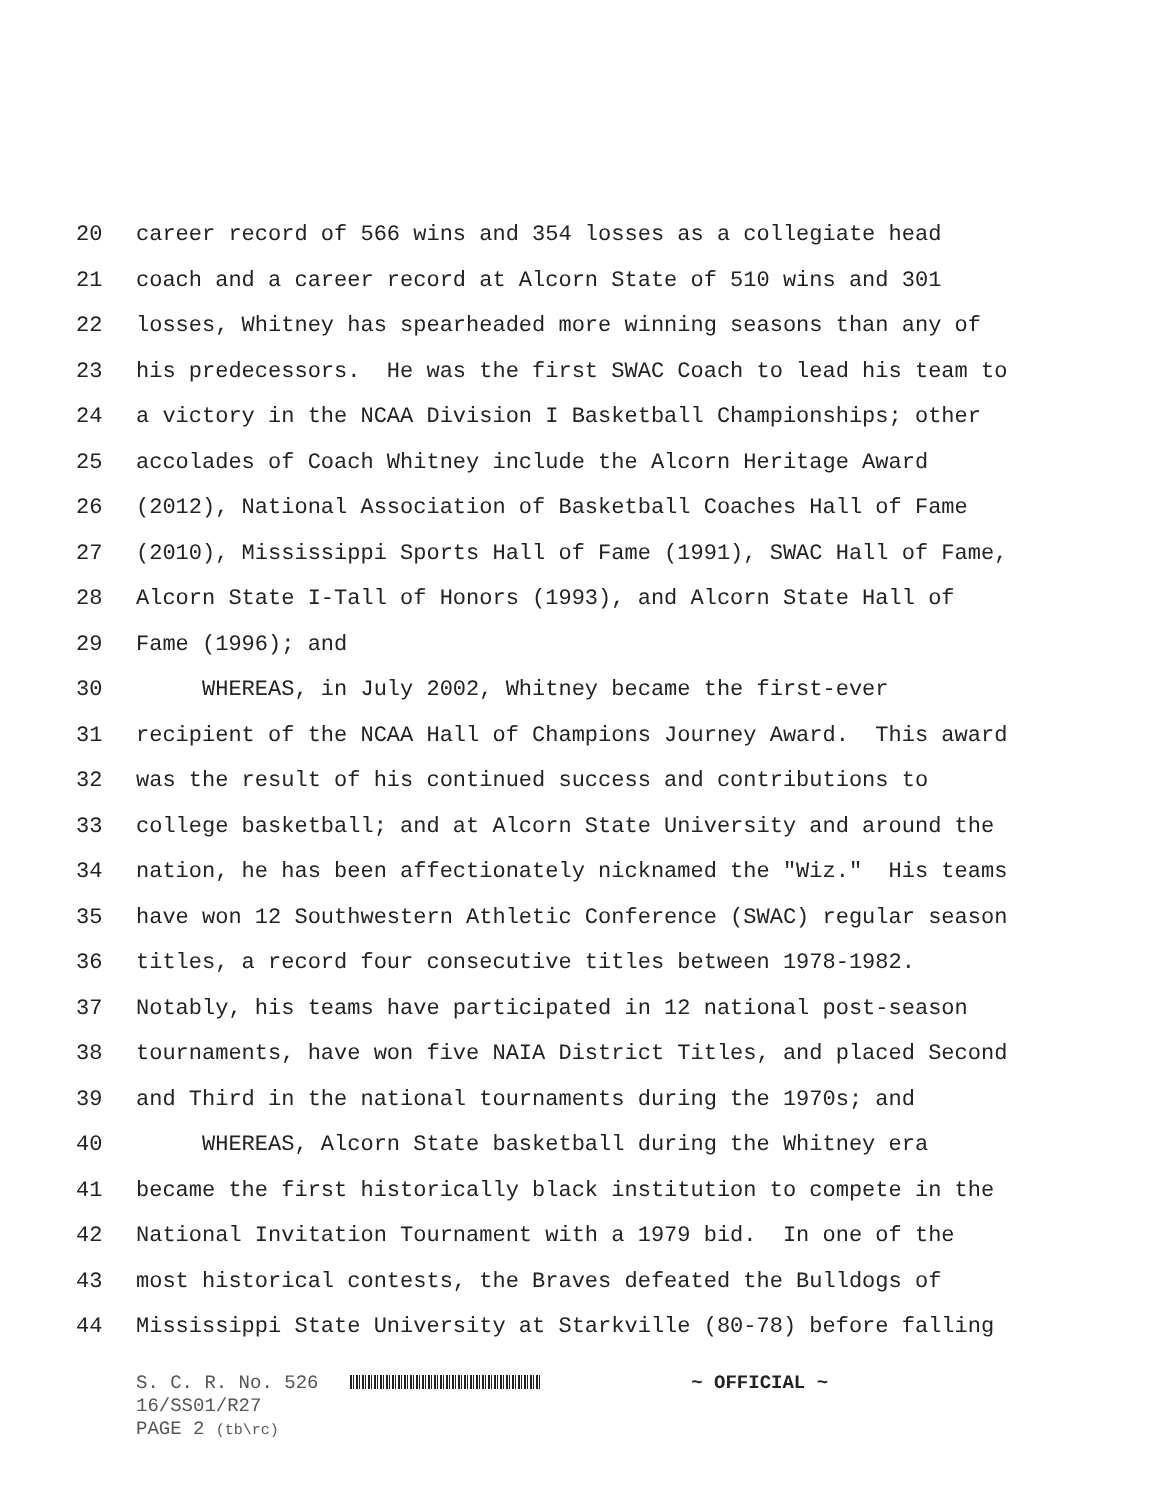20 career record of 566 wins and 354 losses as a collegiate head
21 coach and a career record at Alcorn State of 510 wins and 301
22 losses, Whitney has spearheaded more winning seasons than any of
23 his predecessors. He was the first SWAC Coach to lead his team to
24 a victory in the NCAA Division I Basketball Championships; other
25 accolades of Coach Whitney include the Alcorn Heritage Award
26 (2012), National Association of Basketball Coaches Hall of Fame
27 (2010), Mississippi Sports Hall of Fame (1991), SWAC Hall of Fame,
28 Alcorn State I-Tall of Honors (1993), and Alcorn State Hall of
29 Fame (1996); and
30 WHEREAS, in July 2002, Whitney became the first-ever
31 recipient of the NCAA Hall of Champions Journey Award. This award
32 was the result of his continued success and contributions to
33 college basketball; and at Alcorn State University and around the
34 nation, he has been affectionately nicknamed the "Wiz." His teams
35 have won 12 Southwestern Athletic Conference (SWAC) regular season
36 titles, a record four consecutive titles between 1978-1982.
37 Notably, his teams have participated in 12 national post-season
38 tournaments, have won five NAIA District Titles, and placed Second
39 and Third in the national tournaments during the 1970s; and
40 WHEREAS, Alcorn State basketball during the Whitney era
41 became the first historically black institution to compete in the
42 National Invitation Tournament with a 1979 bid. In one of the
43 most historical contests, the Braves defeated the Bulldogs of
44 Mississippi State University at Starkville (80-78) before falling
S. C. R. No. 526 ~ OFFICIAL ~
16/SS01/R27
PAGE 2 (tb\rc)